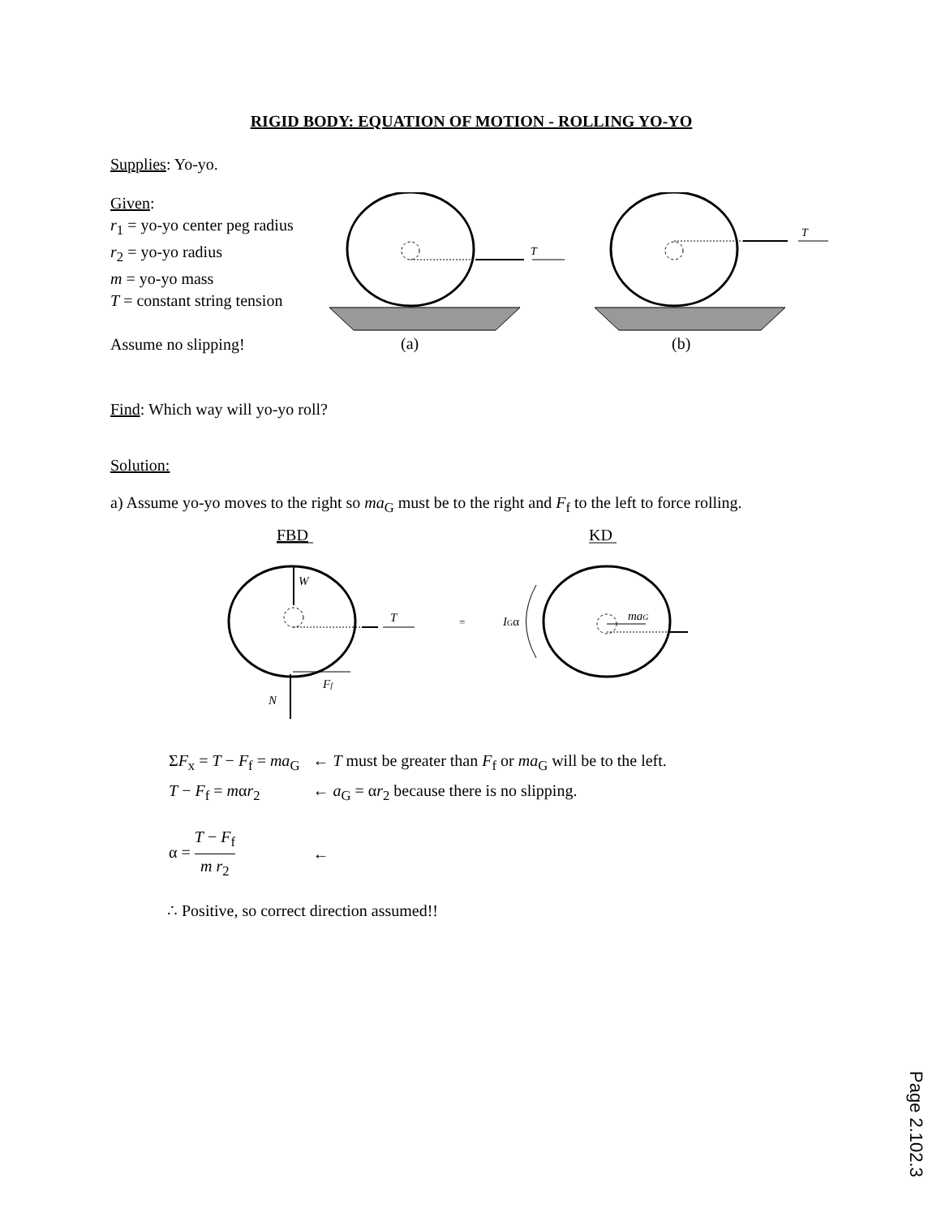RIGID BODY: EQUATION OF MOTION - ROLLING YO-YO
Supplies: Yo-yo.
Given:
r<sub>1</sub> = yo-yo center peg radius
r<sub>2</sub> = yo-yo radius
m = yo-yo mass
T = constant string tension
Assume no slipping!
T
T
(a)
(b)
Find: Which way will yo-yo roll?
Solution:
a) Assume yo-yo moves to the right so ma<sub>G</sub> must be to the right and F<sub>f</sub> to the left to force rolling.
FBD
KD
W
T
Ff
N
=
IGα
maG
| Σ F<sub>x</sub> = T − F<sub>f</sub> = ma<sub>G</sub> | ← T must be greater than F<sub>f</sub> or ma<sub>G</sub> will be to the left. |
| T − F<sub>f</sub> = m α r<sub>2</sub> | ← a<sub>G</sub> = α r<sub>2</sub> because there is no slipping. |
| α = T − F<sub>f</sub> m r<sub>2</sub> | ← |
∴ Positive, so correct direction assumed!!
Page 2.102.3